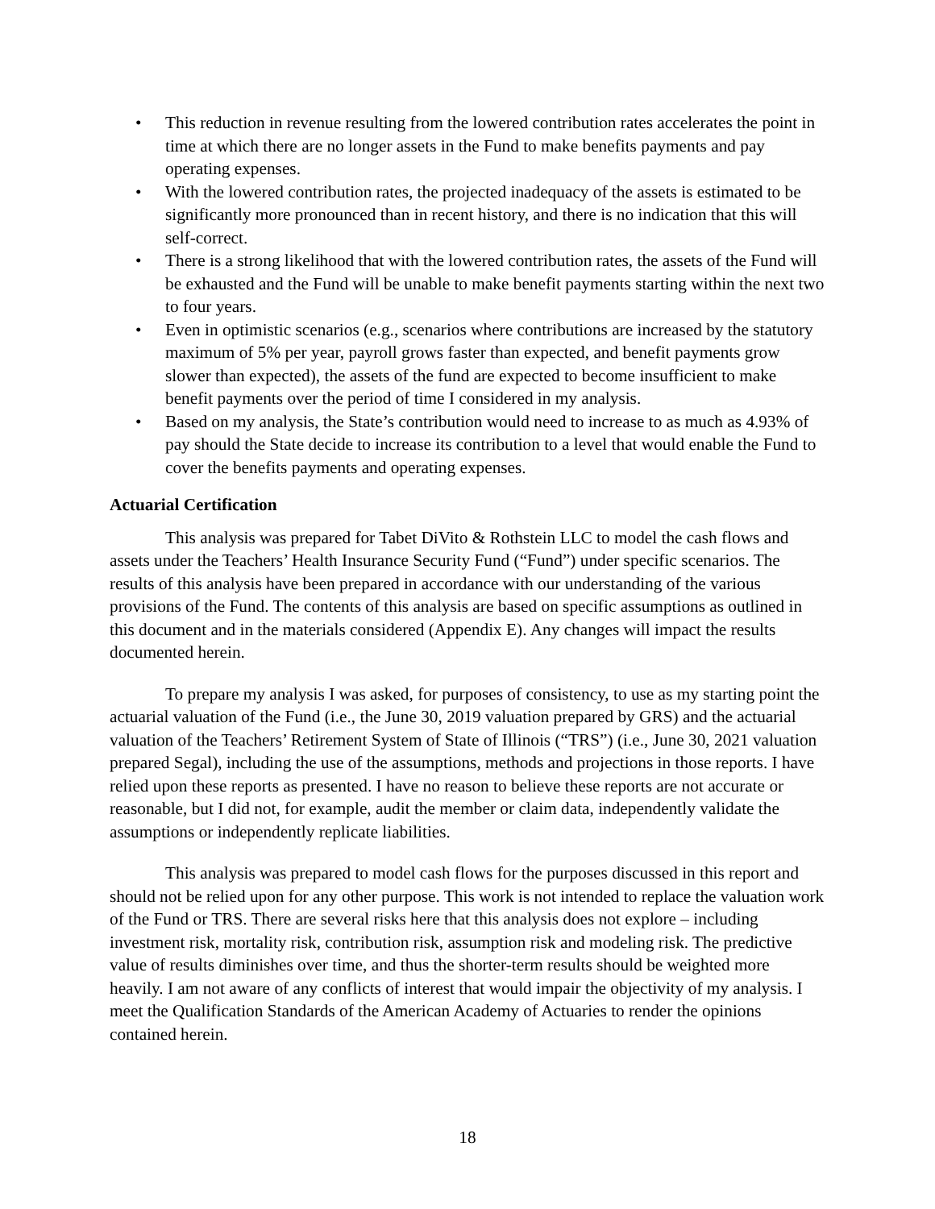• This reduction in revenue resulting from the lowered contribution rates accelerates the point in time at which there are no longer assets in the Fund to make benefits payments and pay operating expenses.
• With the lowered contribution rates, the projected inadequacy of the assets is estimated to be significantly more pronounced than in recent history, and there is no indication that this will self-correct.
• There is a strong likelihood that with the lowered contribution rates, the assets of the Fund will be exhausted and the Fund will be unable to make benefit payments starting within the next two to four years.
• Even in optimistic scenarios (e.g., scenarios where contributions are increased by the statutory maximum of 5% per year, payroll grows faster than expected, and benefit payments grow slower than expected), the assets of the fund are expected to become insufficient to make benefit payments over the period of time I considered in my analysis.
• Based on my analysis, the State’s contribution would need to increase to as much as 4.93% of pay should the State decide to increase its contribution to a level that would enable the Fund to cover the benefits payments and operating expenses.
Actuarial Certification
This analysis was prepared for Tabet DiVito & Rothstein LLC to model the cash flows and assets under the Teachers’ Health Insurance Security Fund (“Fund”) under specific scenarios. The results of this analysis have been prepared in accordance with our understanding of the various provisions of the Fund. The contents of this analysis are based on specific assumptions as outlined in this document and in the materials considered (Appendix E). Any changes will impact the results documented herein.
To prepare my analysis I was asked, for purposes of consistency, to use as my starting point the actuarial valuation of the Fund (i.e., the June 30, 2019 valuation prepared by GRS) and the actuarial valuation of the Teachers’ Retirement System of State of Illinois (“TRS”) (i.e., June 30, 2021 valuation prepared Segal), including the use of the assumptions, methods and projections in those reports. I have relied upon these reports as presented. I have no reason to believe these reports are not accurate or reasonable, but I did not, for example, audit the member or claim data, independently validate the assumptions or independently replicate liabilities.
This analysis was prepared to model cash flows for the purposes discussed in this report and should not be relied upon for any other purpose. This work is not intended to replace the valuation work of the Fund or TRS. There are several risks here that this analysis does not explore – including investment risk, mortality risk, contribution risk, assumption risk and modeling risk. The predictive value of results diminishes over time, and thus the shorter-term results should be weighted more heavily. I am not aware of any conflicts of interest that would impair the objectivity of my analysis. I meet the Qualification Standards of the American Academy of Actuaries to render the opinions contained herein.
18